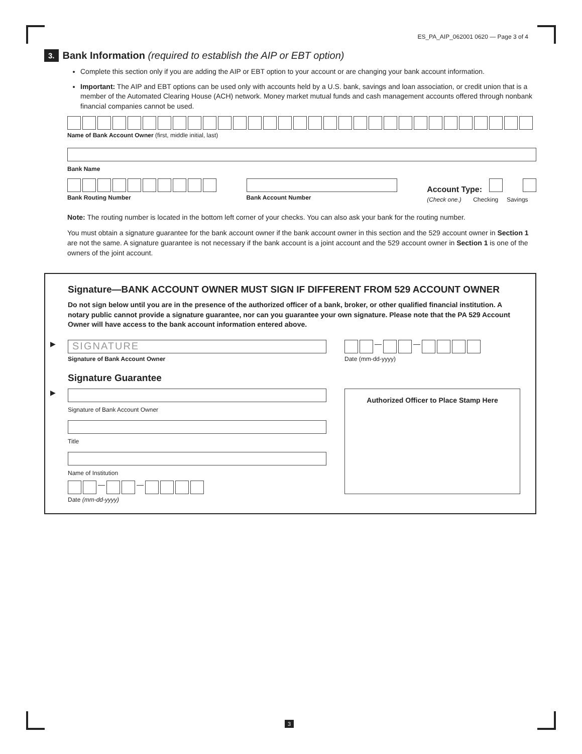ES_PA_AIP_062001 0620 — Page 3 of 4
3.
Bank Information (required to establish the AIP or EBT option)
Complete this section only if you are adding the AIP or EBT option to your account or are changing your bank account information.
Important: The AIP and EBT options can be used only with accounts held by a U.S. bank, savings and loan association, or credit union that is a member of the Automated Clearing House (ACH) network. Money market mutual funds and cash management accounts offered through nonbank financial companies cannot be used.
Name of Bank Account Owner (first, middle initial, last)
Bank Name
Bank Routing Number Bank Account Number
Account Type:
(Check one.) Checking Savings
Note: The routing number is located in the bottom left corner of your checks. You can also ask your bank for the routing number.
You must obtain a signature guarantee for the bank account owner if the bank account owner in this section and the 529 account owner in Section 1 are not the same. A signature guarantee is not necessary if the bank account is a joint account and the 529 account owner in Section 1 is one of the owners of the joint account.
Signature—BANK ACCOUNT OWNER MUST SIGN IF DIFFERENT FROM 529 ACCOUNT OWNER
Do not sign below until you are in the presence of the authorized officer of a bank, broker, or other qualified financial institution. A notary public cannot provide a signature guarantee, nor can you guarantee your own signature. Please note that the PA 529 Account Owner will have access to the bank account information entered above.
▶
SIGNATURE
Signature of Bank Account Owner
—
—
Date (mm-dd-yyyy)
Signature Guarantee
▶
Signature of Bank Account Owner
Title
Name of Institution
—
—
Date (mm-dd-yyyy)
Authorized Officer to Place Stamp Here
3